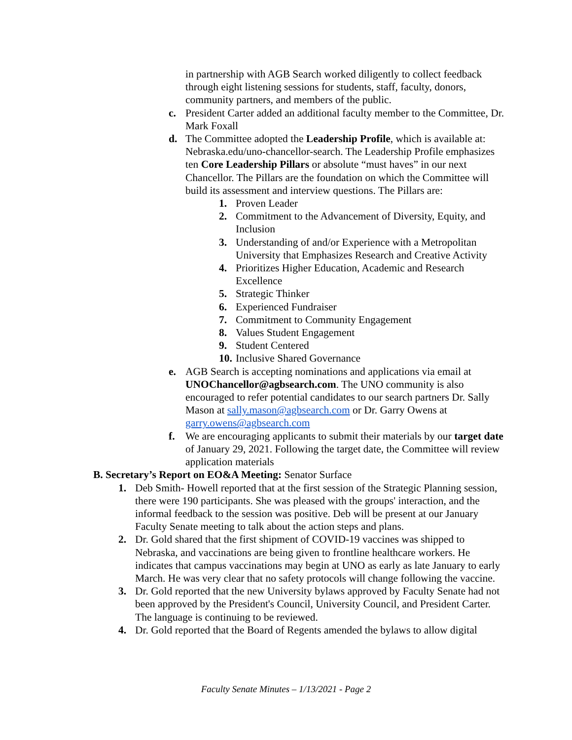in partnership with AGB Search worked diligently to collect feedback through eight listening sessions for students, staff, faculty, donors, community partners, and members of the public.
c. President Carter added an additional faculty member to the Committee, Dr. Mark Foxall
d. The Committee adopted the Leadership Profile, which is available at: Nebraska.edu/uno-chancellor-search. The Leadership Profile emphasizes ten Core Leadership Pillars or absolute “must haves” in our next Chancellor. The Pillars are the foundation on which the Committee will build its assessment and interview questions. The Pillars are:
1. Proven Leader
2. Commitment to the Advancement of Diversity, Equity, and Inclusion
3. Understanding of and/or Experience with a Metropolitan University that Emphasizes Research and Creative Activity
4. Prioritizes Higher Education, Academic and Research Excellence
5. Strategic Thinker
6. Experienced Fundraiser
7. Commitment to Community Engagement
8. Values Student Engagement
9. Student Centered
10.
Inclusive Shared Governance
e. AGB Search is accepting nominations and applications via email at UNOChancellor@agbsearch.com. The UNO community is also encouraged to refer potential candidates to our search partners Dr. Sally Mason at sally.mason@agbsearch.com or Dr. Garry Owens at garry.owens@agbsearch.com
f. We are encouraging applicants to submit their materials by our target date of January 29, 2021. Following the target date, the Committee will review application materials
B. Secretary’s Report on EO&A Meeting: Senator Surface
1. Deb Smith- Howell reported that at the first session of the Strategic Planning session, there were 190 participants. She was pleased with the groups' interaction, and the informal feedback to the session was positive. Deb will be present at our January Faculty Senate meeting to talk about the action steps and plans.
2. Dr. Gold shared that the first shipment of COVID-19 vaccines was shipped to Nebraska, and vaccinations are being given to frontline healthcare workers. He indicates that campus vaccinations may begin at UNO as early as late January to early March. He was very clear that no safety protocols will change following the vaccine.
3. Dr. Gold reported that the new University bylaws approved by Faculty Senate had not been approved by the President's Council, University Council, and President Carter. The language is continuing to be reviewed.
4. Dr. Gold reported that the Board of Regents amended the bylaws to allow digital
Faculty Senate Minutes – 1/13/2021 - Page 2